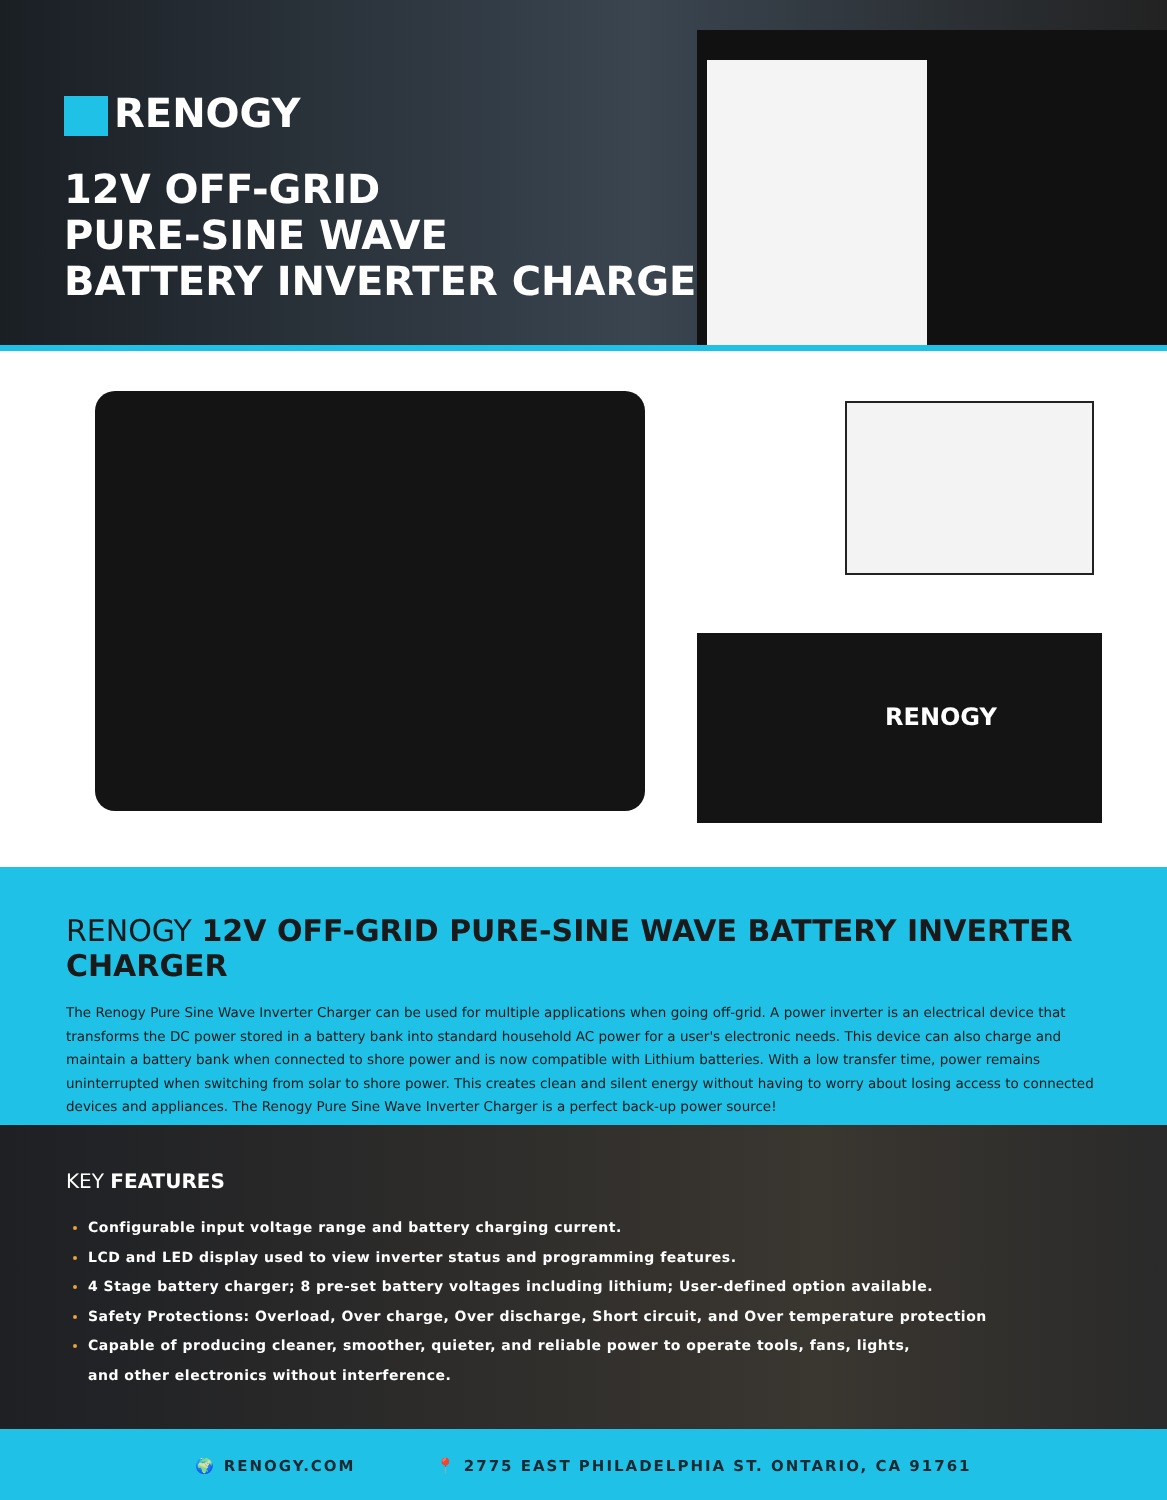RENOGY
12V OFF-GRID
PURE-SINE WAVE
BATTERY INVERTER CHARGER
RENOGY
RENOGY 12V OFF-GRID PURE-SINE WAVE BATTERY INVERTER CHARGER
The Renogy Pure Sine Wave Inverter Charger can be used for multiple applications when going off-grid. A power inverter is an electrical device that transforms the DC power stored in a battery bank into standard household AC power for a user's electronic needs. This device can also charge and maintain a battery bank when connected to shore power and is now compatible with Lithium batteries. With a low transfer time, power remains uninterrupted when switching from solar to shore power. This creates clean and silent energy without having to worry about losing access to connected devices and appliances. The Renogy Pure Sine Wave Inverter Charger is a perfect back-up power source!
KEY FEATURES
Configurable input voltage range and battery charging current.
LCD and LED display used to view inverter status and programming features.
4 Stage battery charger; 8 pre-set battery voltages including lithium; User-defined option available.
Safety Protections: Overload, Over charge, Over discharge, Short circuit, and Over temperature protection
Capable of producing cleaner, smoother, quieter, and reliable power to operate tools, fans, lights,
and other electronics without interference.
🌍 RENOGY.COM 📍 2775 EAST PHILADELPHIA ST. ONTARIO, CA 91761